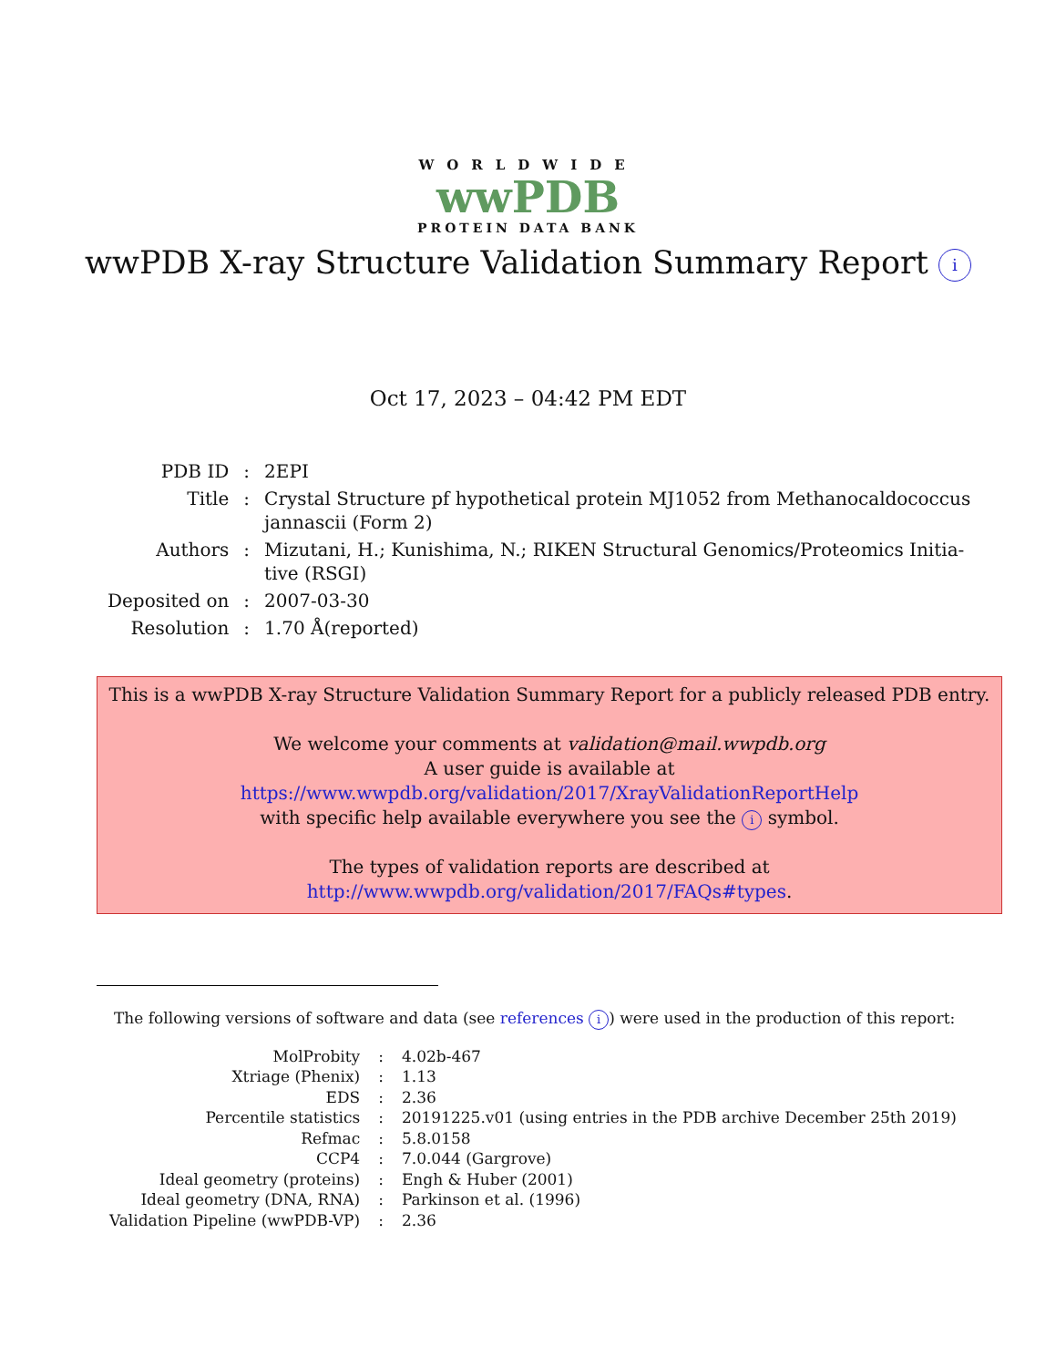WORLDWIDE
wwPDB
PROTEIN DATA BANK
wwPDB X-ray Structure Validation Summary Report i
Oct 17, 2023 – 04:42 PM EDT
| PDB ID | : | 2EPI |
| Title | : | Crystal Structure pf hypothetical protein MJ1052 from Methanocaldococcus jannascii (Form 2) |
| Authors | : | Mizutani, H.; Kunishima, N.; RIKEN Structural Genomics/Proteomics Initia- tive (RSGI) |
| Deposited on | : | 2007-03-30 |
| Resolution | : | 1.70 Å(reported) |
This is a wwPDB X-ray Structure Validation Summary Report for a publicly released PDB entry.
We welcome your comments at validation@mail.wwpdb.org
A user guide is available at
https://www.wwpdb.org/validation/2017/XrayValidationReportHelp
with specific help available everywhere you see the i symbol.
The types of validation reports are described at
http://www.wwpdb.org/validation/2017/FAQs#types.
The following versions of software and data (see references i) were used in the production of this report:
| MolProbity | : | 4.02b-467 |
| Xtriage (Phenix) | : | 1.13 |
| EDS | : | 2.36 |
| Percentile statistics | : | 20191225.v01 (using entries in the PDB archive December 25th 2019) |
| Refmac | : | 5.8.0158 |
| CCP4 | : | 7.0.044 (Gargrove) |
| Ideal geometry (proteins) | : | Engh & Huber (2001) |
| Ideal geometry (DNA, RNA) | : | Parkinson et al. (1996) |
| Validation Pipeline (wwPDB-VP) | : | 2.36 |